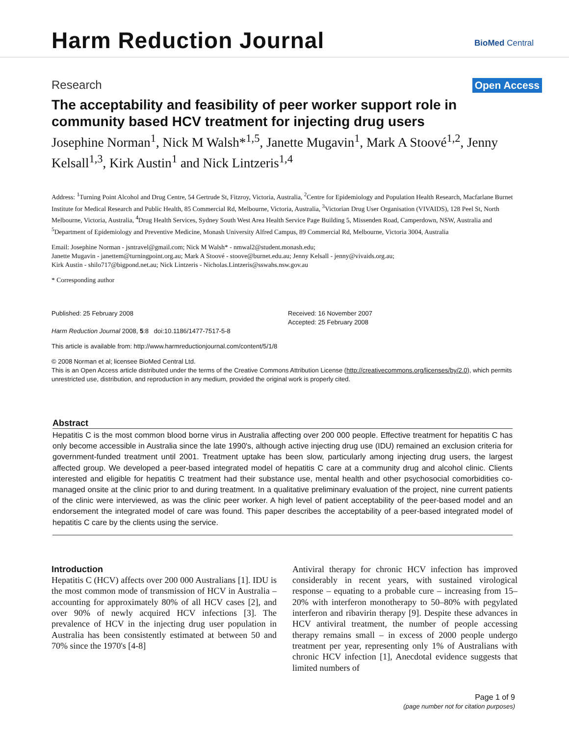Harm Reduction Journal BioMed Central
Research Open Access
The acceptability and feasibility of peer worker support role in community based HCV treatment for injecting drug users
Josephine Norman<sup>1</sup>, Nick M Walsh*<sup>1,5</sup>, Janette Mugavin<sup>1</sup>, Mark A Stoové<sup>1,2</sup>, Jenny Kelsall<sup>1,3</sup>, Kirk Austin<sup>1</sup> and Nick Lintzeris<sup>1,4</sup>
Address: <sup>1</sup>Turning Point Alcohol and Drug Centre, 54 Gertrude St, Fitzroy, Victoria, Australia, <sup>2</sup>Centre for Epidemiology and Population Health Research, Macfarlane Burnet Institute for Medical Research and Public Health, 85 Commercial Rd, Melbourne, Victoria, Australia, <sup>3</sup>Victorian Drug User Organisation (VIVAIDS), 128 Peel St, North Melbourne, Victoria, Australia, <sup>4</sup>Drug Health Services, Sydney South West Area Health Service Page Building 5, Missenden Road, Camperdown, NSW, Australia and <sup>5</sup>Department of Epidemiology and Preventive Medicine, Monash University Alfred Campus, 89 Commercial Rd, Melbourne, Victoria 3004, Australia
Email: Josephine Norman - jsntravel@gmail.com; Nick M Walsh* - nmwal2@student.monash.edu;
Janette Mugavin - janettem@turningpoint.org.au; Mark A Stoové - stoove@burnet.edu.au; Jenny Kelsall - jenny@vivaids.org.au;
Kirk Austin - shilo717@bigpond.net.au; Nick Lintzeris - Nicholas.Lintzeris@sswahs.nsw.gov.au
* Corresponding author
Published: 25 February 2008
Harm Reduction Journal 2008, 5:8 doi:10.1186/1477-7517-5-8
Received: 16 November 2007
Accepted: 25 February 2008
This article is available from: http://www.harmreductionjournal.com/content/5/1/8
© 2008 Norman et al; licensee BioMed Central Ltd.
This is an Open Access article distributed under the terms of the Creative Commons Attribution License (http://creativecommons.org/licenses/by/2.0), which permits unrestricted use, distribution, and reproduction in any medium, provided the original work is properly cited.
Abstract
Hepatitis C is the most common blood borne virus in Australia affecting over 200 000 people. Effective treatment for hepatitis C has only become accessible in Australia since the late 1990's, although active injecting drug use (IDU) remained an exclusion criteria for government-funded treatment until 2001. Treatment uptake has been slow, particularly among injecting drug users, the largest affected group. We developed a peer-based integrated model of hepatitis C care at a community drug and alcohol clinic. Clients interested and eligible for hepatitis C treatment had their substance use, mental health and other psychosocial comorbidities co-managed onsite at the clinic prior to and during treatment. In a qualitative preliminary evaluation of the project, nine current patients of the clinic were interviewed, as was the clinic peer worker. A high level of patient acceptability of the peer-based model and an endorsement the integrated model of care was found. This paper describes the acceptability of a peer-based integrated model of hepatitis C care by the clients using the service.
Introduction
Hepatitis C (HCV) affects over 200 000 Australians [1]. IDU is the most common mode of transmission of HCV in Australia – accounting for approximately 80% of all HCV cases [2], and over 90% of newly acquired HCV infections [3]. The prevalence of HCV in the injecting drug user population in Australia has been consistently estimated at between 50 and 70% since the 1970's [4-8]
Antiviral therapy for chronic HCV infection has improved considerably in recent years, with sustained virological response – equating to a probable cure – increasing from 15–20% with interferon monotherapy to 50–80% with pegylated interferon and ribavirin therapy [9]. Despite these advances in HCV antiviral treatment, the number of people accessing therapy remains small – in excess of 2000 people undergo treatment per year, representing only 1% of Australians with chronic HCV infection [1], Anecdotal evidence suggests that limited numbers of
Page 1 of 9
(page number not for citation purposes)